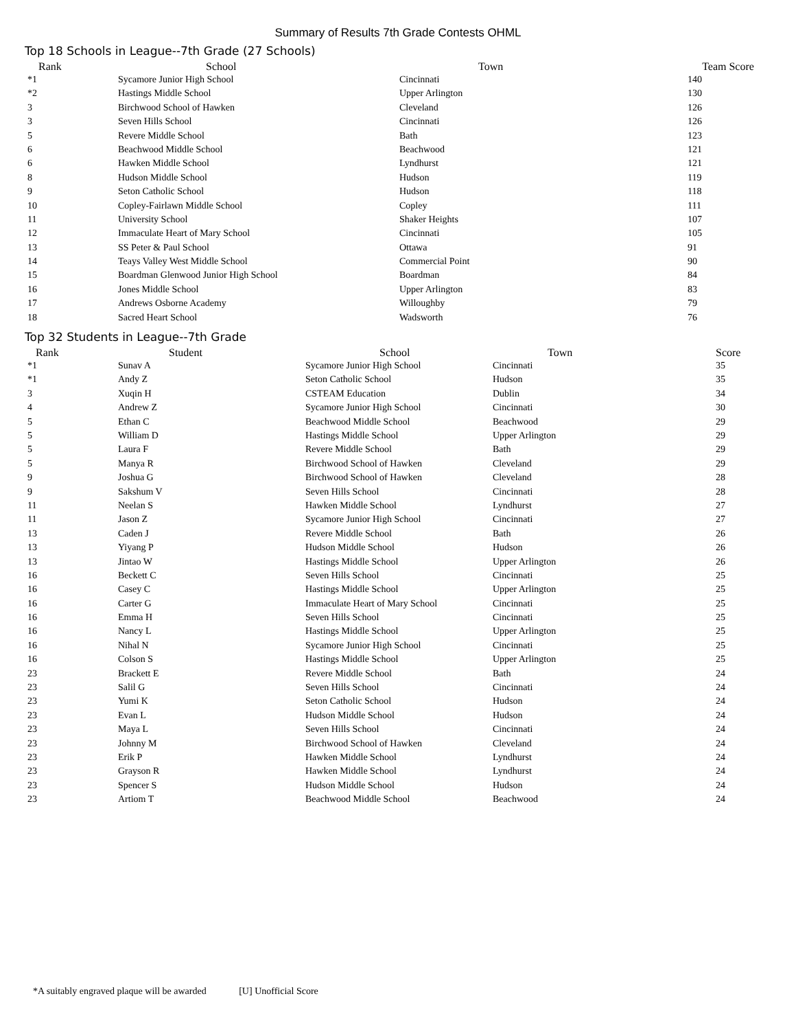Summary of Results 7th Grade Contests OHML
Top 18 Schools in League--7th Grade (27 Schools)
| Rank | School | Town | Team Score |
| --- | --- | --- | --- |
| *1 | Sycamore Junior High School | Cincinnati | 140 |
| *2 | Hastings Middle School | Upper Arlington | 130 |
| 3 | Birchwood School of Hawken | Cleveland | 126 |
| 3 | Seven Hills School | Cincinnati | 126 |
| 5 | Revere Middle School | Bath | 123 |
| 6 | Beachwood Middle School | Beachwood | 121 |
| 6 | Hawken Middle School | Lyndhurst | 121 |
| 8 | Hudson Middle School | Hudson | 119 |
| 9 | Seton Catholic School | Hudson | 118 |
| 10 | Copley-Fairlawn Middle School | Copley | 111 |
| 11 | University School | Shaker Heights | 107 |
| 12 | Immaculate Heart of Mary School | Cincinnati | 105 |
| 13 | SS Peter & Paul School | Ottawa | 91 |
| 14 | Teays Valley West Middle School | Commercial Point | 90 |
| 15 | Boardman Glenwood Junior High School | Boardman | 84 |
| 16 | Jones Middle School | Upper Arlington | 83 |
| 17 | Andrews Osborne Academy | Willoughby | 79 |
| 18 | Sacred Heart School | Wadsworth | 76 |
Top 32 Students in League--7th Grade
| Rank | Student | School | Town | Score |
| --- | --- | --- | --- | --- |
| *1 | Sunav A | Sycamore Junior High School | Cincinnati | 35 |
| *1 | Andy Z | Seton Catholic School | Hudson | 35 |
| 3 | Xuqin H | CSTEAM Education | Dublin | 34 |
| 4 | Andrew Z | Sycamore Junior High School | Cincinnati | 30 |
| 5 | Ethan C | Beachwood Middle School | Beachwood | 29 |
| 5 | William D | Hastings Middle School | Upper Arlington | 29 |
| 5 | Laura F | Revere Middle School | Bath | 29 |
| 5 | Manya R | Birchwood School of Hawken | Cleveland | 29 |
| 9 | Joshua G | Birchwood School of Hawken | Cleveland | 28 |
| 9 | Sakshum V | Seven Hills School | Cincinnati | 28 |
| 11 | Neelan S | Hawken Middle School | Lyndhurst | 27 |
| 11 | Jason Z | Sycamore Junior High School | Cincinnati | 27 |
| 13 | Caden J | Revere Middle School | Bath | 26 |
| 13 | Yiyang P | Hudson Middle School | Hudson | 26 |
| 13 | Jintao W | Hastings Middle School | Upper Arlington | 26 |
| 16 | Beckett C | Seven Hills School | Cincinnati | 25 |
| 16 | Casey C | Hastings Middle School | Upper Arlington | 25 |
| 16 | Carter G | Immaculate Heart of Mary School | Cincinnati | 25 |
| 16 | Emma H | Seven Hills School | Cincinnati | 25 |
| 16 | Nancy L | Hastings Middle School | Upper Arlington | 25 |
| 16 | Nihal N | Sycamore Junior High School | Cincinnati | 25 |
| 16 | Colson S | Hastings Middle School | Upper Arlington | 25 |
| 23 | Brackett E | Revere Middle School | Bath | 24 |
| 23 | Salil G | Seven Hills School | Cincinnati | 24 |
| 23 | Yumi K | Seton Catholic School | Hudson | 24 |
| 23 | Evan L | Hudson Middle School | Hudson | 24 |
| 23 | Maya L | Seven Hills School | Cincinnati | 24 |
| 23 | Johnny M | Birchwood School of Hawken | Cleveland | 24 |
| 23 | Erik P | Hawken Middle School | Lyndhurst | 24 |
| 23 | Grayson R | Hawken Middle School | Lyndhurst | 24 |
| 23 | Spencer S | Hudson Middle School | Hudson | 24 |
| 23 | Artiom T | Beachwood Middle School | Beachwood | 24 |
*A suitably engraved plaque will be awarded [U] Unofficial Score